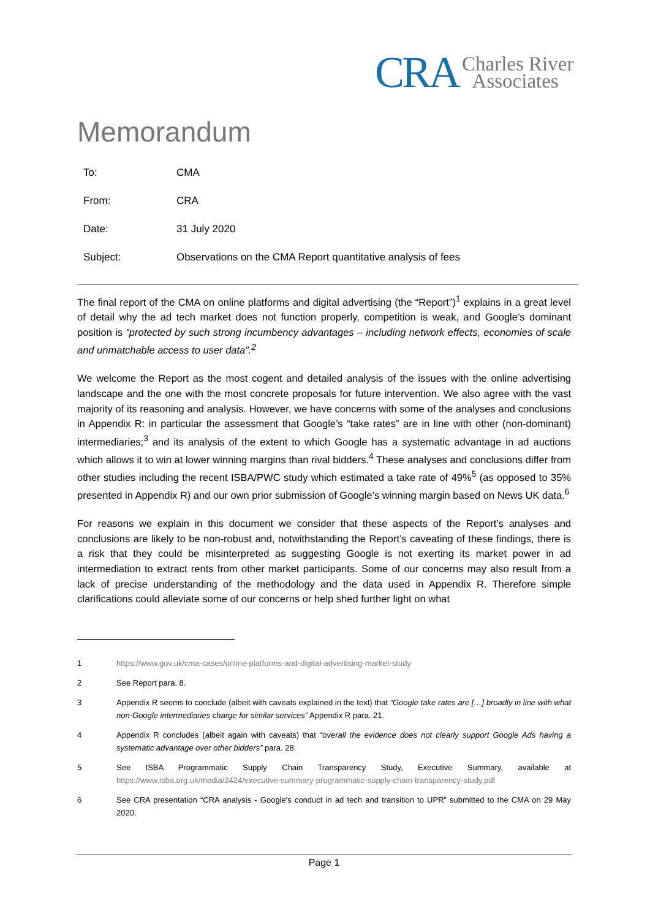CRA Charles River
Associates
Memorandum
To: CMA
From: CRA
Date: 31 July 2020
Subject: Observations on the CMA Report quantitative analysis of fees
The final report of the CMA on online platforms and digital advertising (the “Report”)<sup>1</sup> explains in a great level of detail why the ad tech market does not function properly, competition is weak, and Google’s dominant position is “protected by such strong incumbency advantages – including network effects, economies of scale and unmatchable access to user data”.<sup>2</sup>
We welcome the Report as the most cogent and detailed analysis of the issues with the online advertising landscape and the one with the most concrete proposals for future intervention. We also agree with the vast majority of its reasoning and analysis. However, we have concerns with some of the analyses and conclusions in Appendix R: in particular the assessment that Google’s “take rates” are in line with other (non-dominant) intermediaries;<sup>3</sup> and its analysis of the extent to which Google has a systematic advantage in ad auctions which allows it to win at lower winning margins than rival bidders.<sup>4</sup> These analyses and conclusions differ from other studies including the recent ISBA/PWC study which estimated a take rate of 49%<sup>5</sup> (as opposed to 35% presented in Appendix R) and our own prior submission of Google’s winning margin based on News UK data.<sup>6</sup>
For reasons we explain in this document we consider that these aspects of the Report’s analyses and conclusions are likely to be non-robust and, notwithstanding the Report’s caveating of these findings, there is a risk that they could be misinterpreted as suggesting Google is not exerting its market power in ad intermediation to extract rents from other market participants. Some of our concerns may also result from a lack of precise understanding of the methodology and the data used in Appendix R. Therefore simple clarifications could alleviate some of our concerns or help shed further light on what
1 https://www.gov.uk/cma-cases/online-platforms-and-digital-advertising-market-study
2 See Report para. 8.
3 Appendix R seems to conclude (albeit with caveats explained in the text) that “Google take rates are […] broadly in line with what non-Google intermediaries charge for similar services” Appendix R para. 21.
4 Appendix R concludes (albeit again with caveats) that “overall the evidence does not clearly support Google Ads having a systematic advantage over other bidders” para. 28.
5 See ISBA Programmatic Supply Chain Transparency Study, Executive Summary, available at https://www.isba.org.uk/media/2424/executive-summary-programmatic-supply-chain-transparency-study.pdf
6 See CRA presentation “CRA analysis - Google's conduct in ad tech and transition to UPR” submitted to the CMA on 29 May 2020.
Page 1